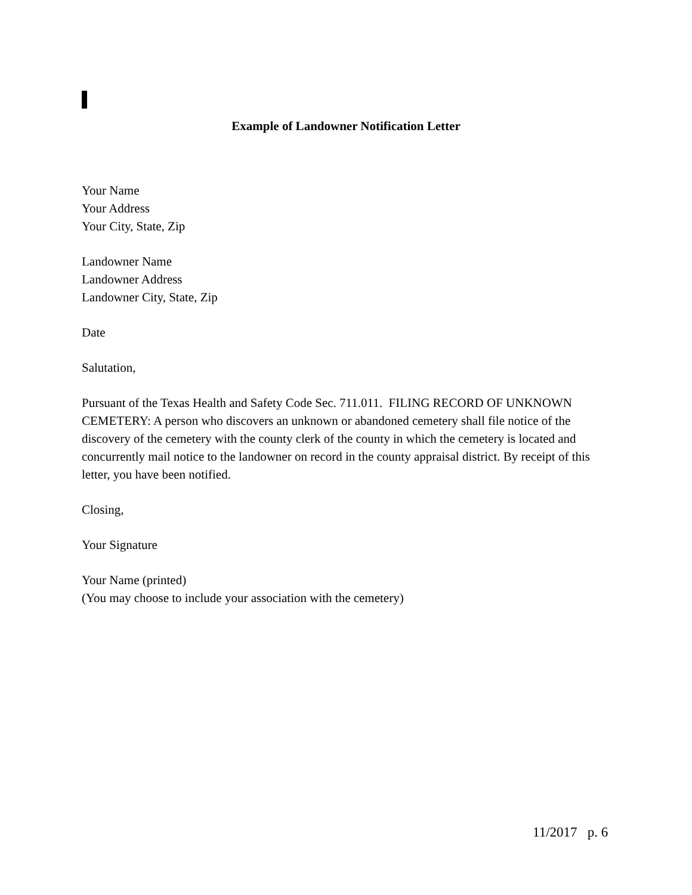Example of Landowner Notification Letter
Your Name
Your Address
Your City, State, Zip
Landowner Name
Landowner Address
Landowner City, State, Zip
Date
Salutation,
Pursuant of the Texas Health and Safety Code Sec. 711.011. FILING RECORD OF UNKNOWN CEMETERY: A person who discovers an unknown or abandoned cemetery shall file notice of the discovery of the cemetery with the county clerk of the county in which the cemetery is located and concurrently mail notice to the landowner on record in the county appraisal district. By receipt of this letter, you have been notified.
Closing,
Your Signature
Your Name (printed)
(You may choose to include your association with the cemetery)
11/2017 p. 6